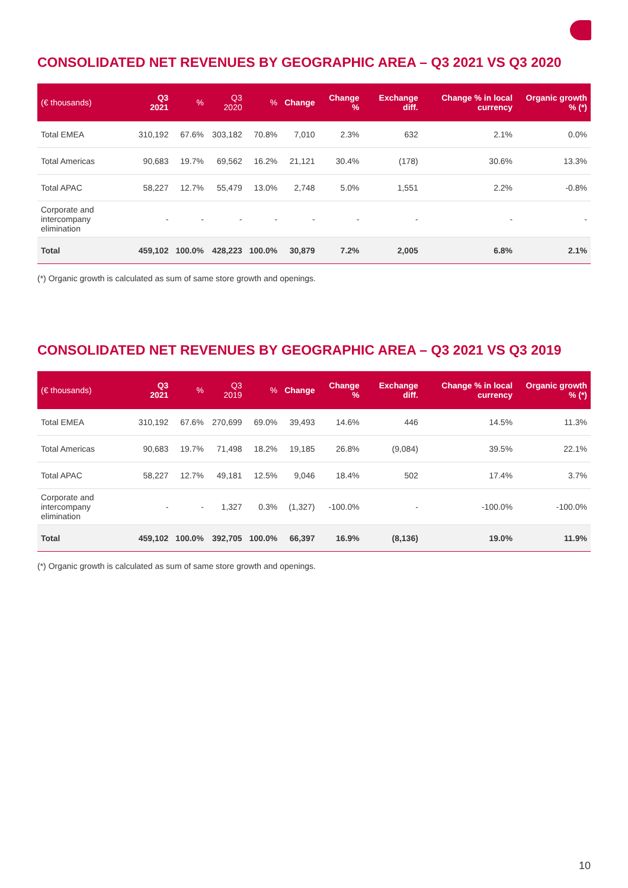CONSOLIDATED NET REVENUES BY GEOGRAPHIC AREA – Q3 2021 VS Q3 2020
| (€ thousands) | Q3 2021 | % | Q3 2020 | % | Change | Change % | Exchange diff. | Change % in local currency | Organic growth % (*) |
| --- | --- | --- | --- | --- | --- | --- | --- | --- | --- |
| Total EMEA | 310,192 | 67.6% | 303,182 | 70.8% | 7,010 | 2.3% | 632 | 2.1% | 0.0% |
| Total Americas | 90,683 | 19.7% | 69,562 | 16.2% | 21,121 | 30.4% | (178) | 30.6% | 13.3% |
| Total APAC | 58,227 | 12.7% | 55,479 | 13.0% | 2,748 | 5.0% | 1,551 | 2.2% | -0.8% |
| Corporate and intercompany elimination | - | - | - | - | - | - | - | - | - |
| Total | 459,102 | 100.0% | 428,223 | 100.0% | 30,879 | 7.2% | 2,005 | 6.8% | 2.1% |
(*) Organic growth is calculated as sum of same store growth and openings.
CONSOLIDATED NET REVENUES BY GEOGRAPHIC AREA – Q3 2021 VS Q3 2019
| (€ thousands) | Q3 2021 | % | Q3 2019 | % | Change | Change % | Exchange diff. | Change % in local currency | Organic growth % (*) |
| --- | --- | --- | --- | --- | --- | --- | --- | --- | --- |
| Total EMEA | 310,192 | 67.6% | 270,699 | 69.0% | 39,493 | 14.6% | 446 | 14.5% | 11.3% |
| Total Americas | 90,683 | 19.7% | 71,498 | 18.2% | 19,185 | 26.8% | (9,084) | 39.5% | 22.1% |
| Total APAC | 58,227 | 12.7% | 49,181 | 12.5% | 9,046 | 18.4% | 502 | 17.4% | 3.7% |
| Corporate and intercompany elimination | - | - | 1,327 | 0.3% | (1,327) | -100.0% | - | -100.0% | -100.0% |
| Total | 459,102 | 100.0% | 392,705 | 100.0% | 66,397 | 16.9% | (8,136) | 19.0% | 11.9% |
(*) Organic growth is calculated as sum of same store growth and openings.
10